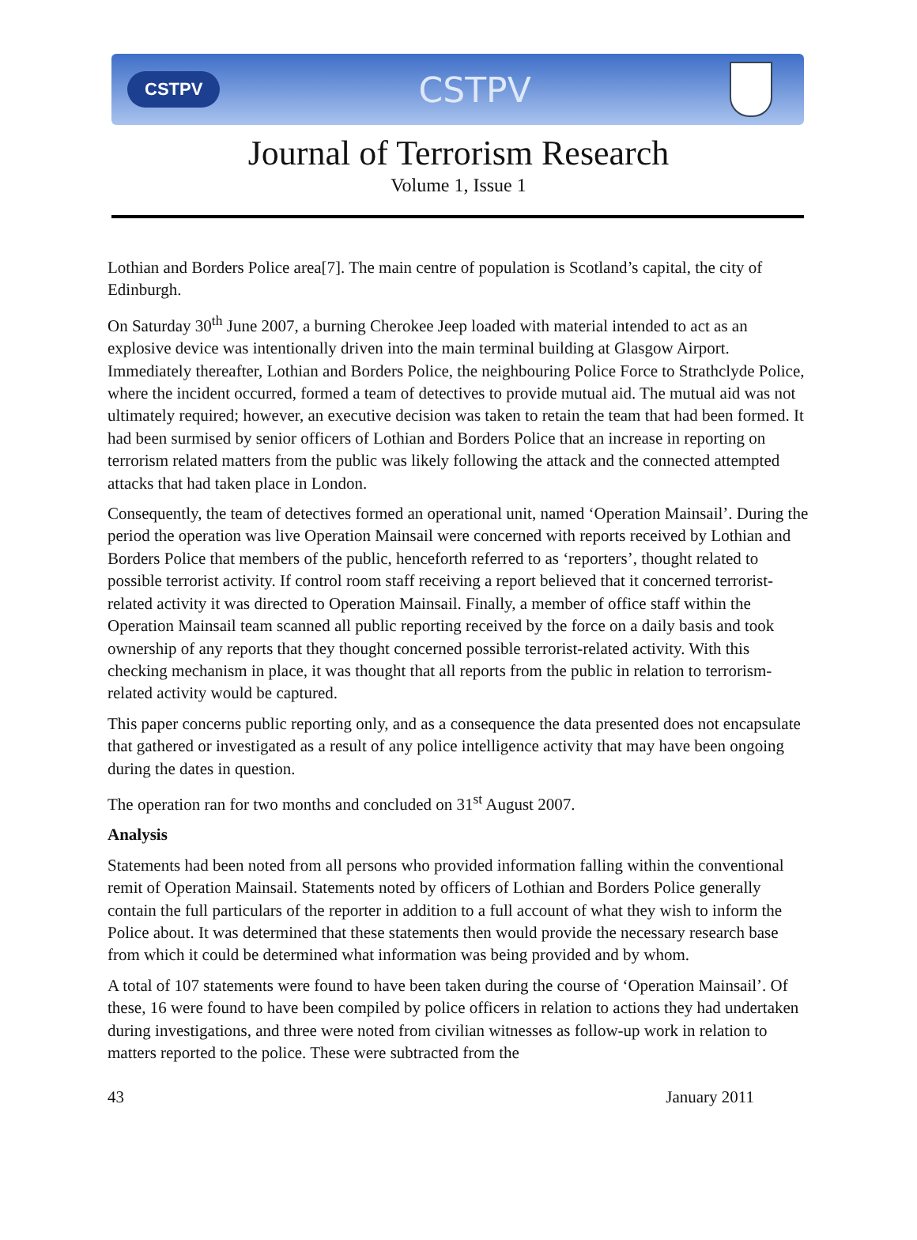CSTPV CSTPV
Journal of Terrorism Research
Volume 1, Issue 1
Lothian and Borders Police area[7]. The main centre of population is Scotland’s capital, the city of Edinburgh.
On Saturday 30<sup>th</sup> June 2007, a burning Cherokee Jeep loaded with material intended to act as an explosive device was intentionally driven into the main terminal building at Glasgow Airport. Immediately thereafter, Lothian and Borders Police, the neighbouring Police Force to Strathclyde Police, where the incident occurred, formed a team of detectives to provide mutual aid. The mutual aid was not ultimately required; however, an executive decision was taken to retain the team that had been formed. It had been surmised by senior officers of Lothian and Borders Police that an increase in reporting on terrorism related matters from the public was likely following the attack and the connected attempted attacks that had taken place in London.
Consequently, the team of detectives formed an operational unit, named ‘Operation Mainsail’. During the period the operation was live Operation Mainsail were concerned with reports received by Lothian and Borders Police that members of the public, henceforth referred to as ‘reporters’, thought related to possible terrorist activity. If control room staff receiving a report believed that it concerned terrorist-related activity it was directed to Operation Mainsail. Finally, a member of office staff within the Operation Mainsail team scanned all public reporting received by the force on a daily basis and took ownership of any reports that they thought concerned possible terrorist-related activity. With this checking mechanism in place, it was thought that all reports from the public in relation to terrorism-related activity would be captured.
This paper concerns public reporting only, and as a consequence the data presented does not encapsulate that gathered or investigated as a result of any police intelligence activity that may have been ongoing during the dates in question.
The operation ran for two months and concluded on 31<sup>st</sup> August 2007.
Analysis
Statements had been noted from all persons who provided information falling within the conventional remit of Operation Mainsail. Statements noted by officers of Lothian and Borders Police generally contain the full particulars of the reporter in addition to a full account of what they wish to inform the Police about. It was determined that these statements then would provide the necessary research base from which it could be determined what information was being provided and by whom.
A total of 107 statements were found to have been taken during the course of ‘Operation Mainsail’. Of these, 16 were found to have been compiled by police officers in relation to actions they had undertaken during investigations, and three were noted from civilian witnesses as follow-up work in relation to matters reported to the police. These were subtracted from the
43 January 2011